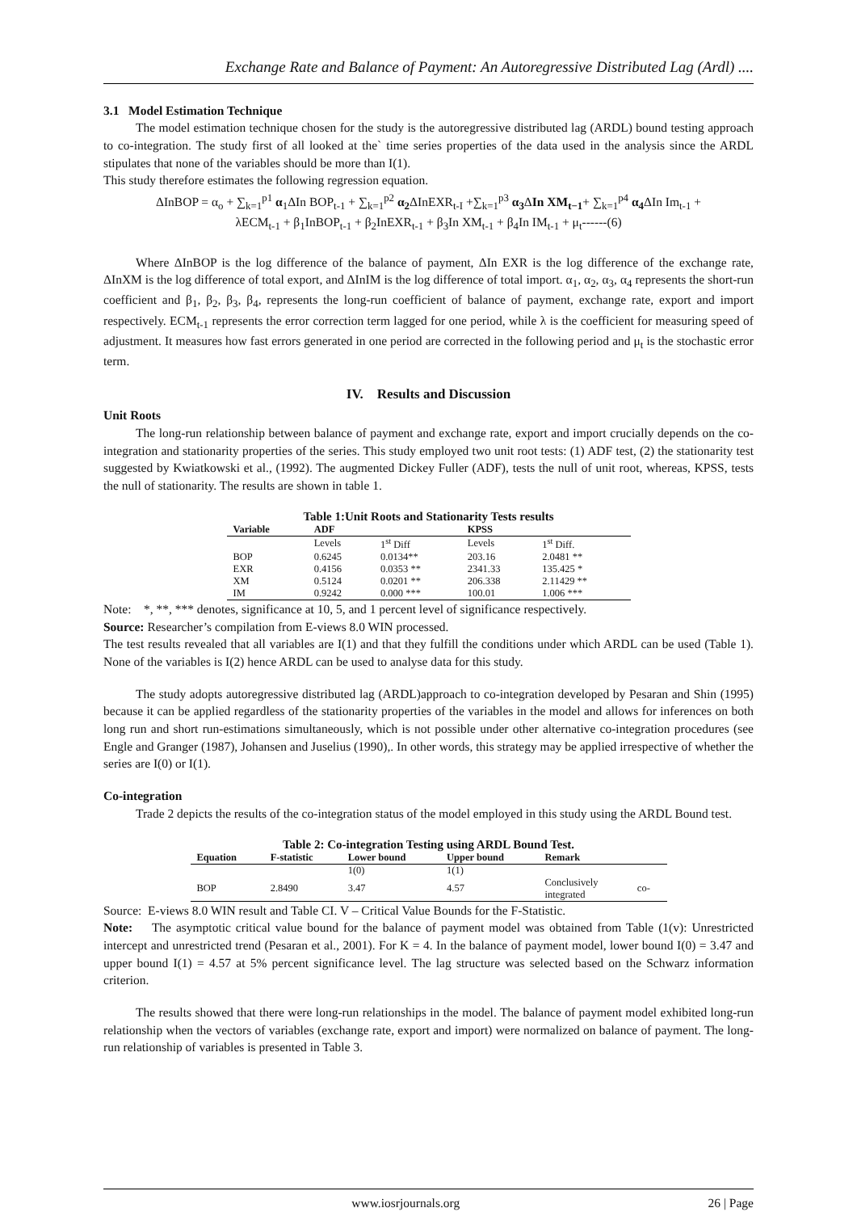Exchange Rate and Balance of Payment: An Autoregressive Distributed Lag (Ardl) ....
3.1 Model Estimation Technique
The model estimation technique chosen for the study is the autoregressive distributed lag (ARDL) bound testing approach to co-integration. The study first of all looked at the` time series properties of the data used in the analysis since the ARDL stipulates that none of the variables should be more than I(1).
This study therefore estimates the following regression equation.
ΔInBOP = α<sub>o</sub> + ∑<sub>k=1</sub><sup>p1</sup> α<sub>1</sub>ΔIn BOP<sub>t-1</sub> + ∑<sub>k=1</sub><sup>p2</sup> α<sub>2</sub> ΔInEXR<sub>t-I</sub> +∑<sub>k=1</sub><sup>p3</sup> α<sub>3</sub> ΔIn XM<sub>t−1</sub>+ ∑<sub>k=1</sub><sup>p4</sup> α<sub>4</sub> ΔIn Im<sub>t-1</sub> +
λECM<sub>t-1</sub> + β<sub>1</sub>InBOP<sub>t-1</sub> + β<sub>2</sub>InEXR<sub>t-1</sub> + β<sub>3</sub>In XM<sub>t-1</sub> + β<sub>4</sub>In IM<sub>t-1</sub> + μ<sub>t</sub>------(6)
Where ΔInBOP is the log difference of the balance of payment, ΔIn EXR is the log difference of the exchange rate, ΔInXM is the log difference of total export, and ΔInIM is the log difference of total import. α<sub>1</sub>, α<sub>2</sub>, α<sub>3</sub>, α<sub>4</sub> represents the short-run coefficient and β<sub>1</sub>, β<sub>2</sub>, β<sub>3</sub>, β<sub>4</sub>, represents the long-run coefficient of balance of payment, exchange rate, export and import respectively. ECM<sub>t-1</sub> represents the error correction term lagged for one period, while λ is the coefficient for measuring speed of adjustment. It measures how fast errors generated in one period are corrected in the following period and μ<sub>t</sub> is the stochastic error term.
IV. Results and Discussion
Unit Roots
The long-run relationship between balance of payment and exchange rate, export and import crucially depends on the co-integration and stationarity properties of the series. This study employed two unit root tests: (1) ADF test, (2) the stationarity test suggested by Kwiatkowski et al., (1992). The augmented Dickey Fuller (ADF), tests the null of unit root, whereas, KPSS, tests the null of stationarity. The results are shown in table 1.
Table 1:Unit Roots and Stationarity Tests results
| Variable | ADF | | KPSS | |
| --- | --- | --- | --- | --- |
| | Levels | 1<sup>st</sup> Diff | Levels | 1<sup>st</sup> Diff. |
| BOP | 0.6245 | 0.0134** | 203.16 | 2.0481 ** |
| EXR | 0.4156 | 0.0353 ** | 2341.33 | 135.425 * |
| XM | 0.5124 | 0.0201 ** | 206.338 | 2.11429 ** |
| IM | 0.9242 | 0.000 *** | 100.01 | 1.006 *** |
Note: *, **, *** denotes, significance at 10, 5, and 1 percent level of significance respectively.
Source: Researcher’s compilation from E-views 8.0 WIN processed.
The test results revealed that all variables are I(1) and that they fulfill the conditions under which ARDL can be used (Table 1). None of the variables is I(2) hence ARDL can be used to analyse data for this study.
The study adopts autoregressive distributed lag (ARDL)approach to co-integration developed by Pesaran and Shin (1995) because it can be applied regardless of the stationarity properties of the variables in the model and allows for inferences on both long run and short run-estimations simultaneously, which is not possible under other alternative co-integration procedures (see Engle and Granger (1987), Johansen and Juselius (1990),. In other words, this strategy may be applied irrespective of whether the series are I(0) or I(1).
Co-integration
Trade 2 depicts the results of the co-integration status of the model employed in this study using the ARDL Bound test.
Table 2: Co-integration Testing using ARDL Bound Test.
| Equation | F-statistic | Lower bound | Upper bound | Remark | |
| --- | --- | --- | --- | --- | --- |
| | | 1(0) | 1(1) | | |
| BOP | 2.8490 | 3.47 | 4.57 | Conclusively integrated | co- |
Source: E-views 8.0 WIN result and Table CI. V – Critical Value Bounds for the F-Statistic.
Note: The asymptotic critical value bound for the balance of payment model was obtained from Table (1(v): Unrestricted intercept and unrestricted trend (Pesaran et al., 2001). For K = 4. In the balance of payment model, lower bound I(0) = 3.47 and upper bound I(1) = 4.57 at 5% percent significance level. The lag structure was selected based on the Schwarz information criterion.
The results showed that there were long-run relationships in the model. The balance of payment model exhibited long-run relationship when the vectors of variables (exchange rate, export and import) were normalized on balance of payment. The long-run relationship of variables is presented in Table 3.
www.iosrjournals.org 26 | Page